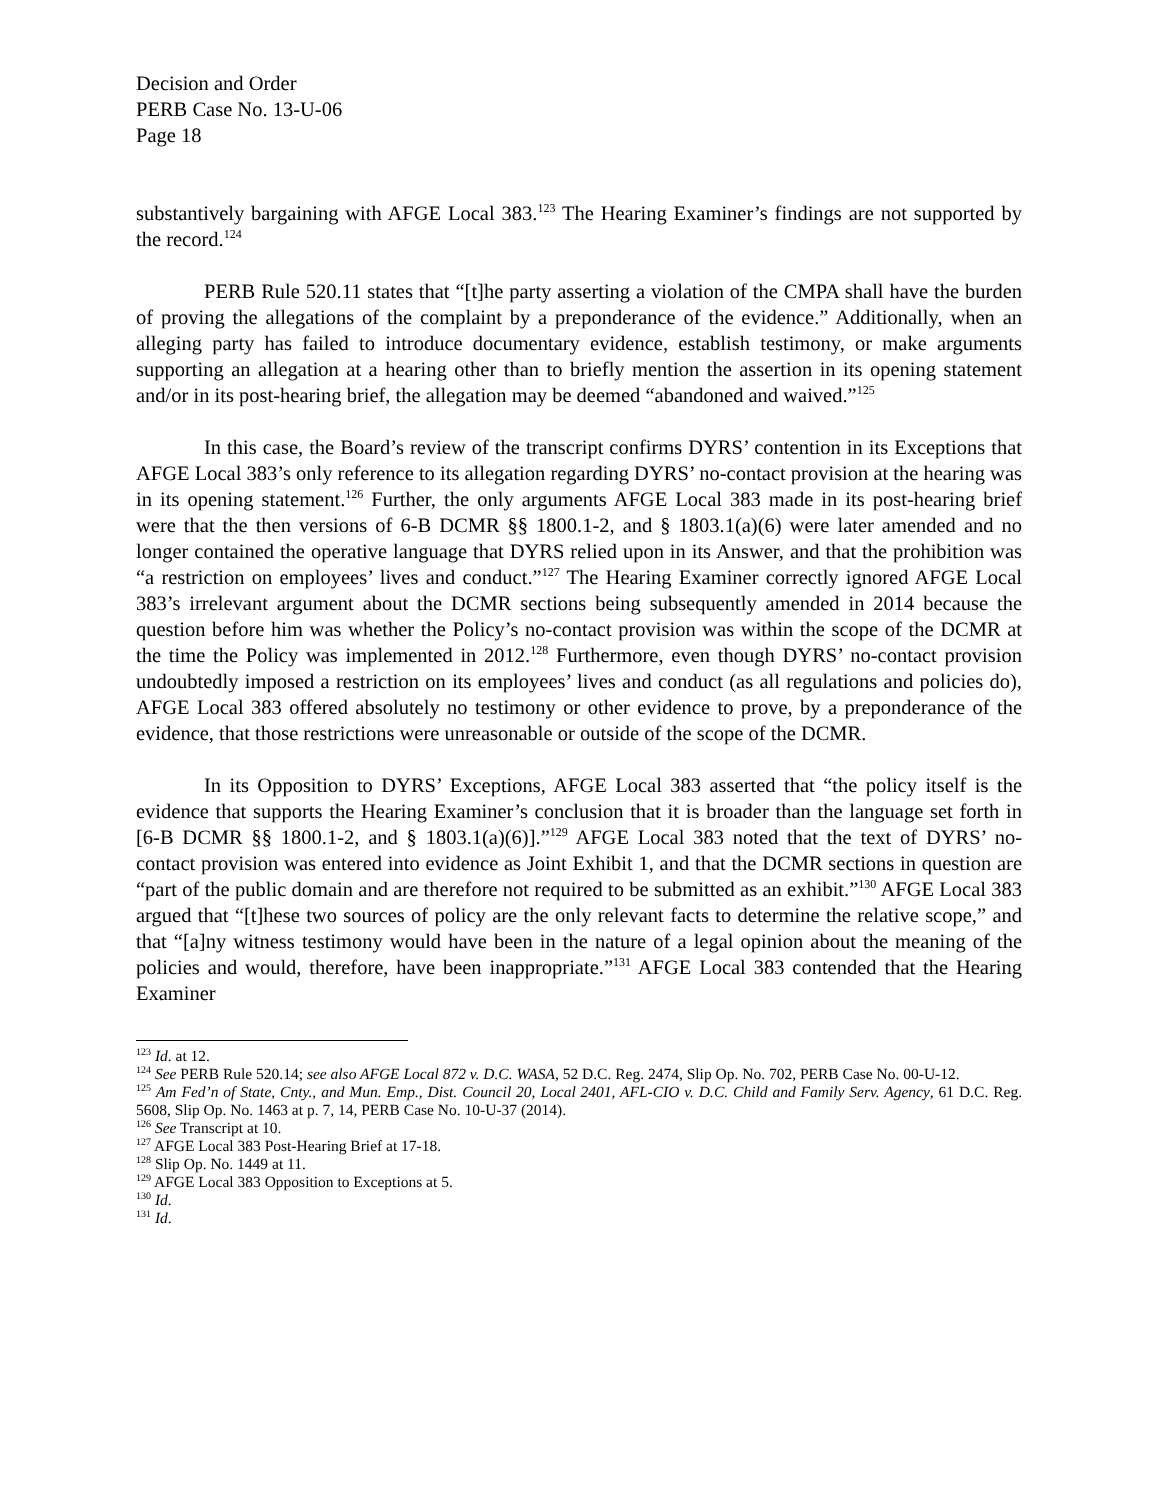Decision and Order
PERB Case No. 13-U-06
Page 18
substantively bargaining with AFGE Local 383.<sup>123</sup> The Hearing Examiner’s findings are not supported by the record.<sup>124</sup>
PERB Rule 520.11 states that “[t]he party asserting a violation of the CMPA shall have the burden of proving the allegations of the complaint by a preponderance of the evidence.” Additionally, when an alleging party has failed to introduce documentary evidence, establish testimony, or make arguments supporting an allegation at a hearing other than to briefly mention the assertion in its opening statement and/or in its post-hearing brief, the allegation may be deemed “abandoned and waived.”<sup>125</sup>
In this case, the Board’s review of the transcript confirms DYRS’ contention in its Exceptions that AFGE Local 383’s only reference to its allegation regarding DYRS’ no-contact provision at the hearing was in its opening statement.<sup>126</sup> Further, the only arguments AFGE Local 383 made in its post-hearing brief were that the then versions of 6-B DCMR §§ 1800.1-2, and § 1803.1(a)(6) were later amended and no longer contained the operative language that DYRS relied upon in its Answer, and that the prohibition was “a restriction on employees’ lives and conduct.”<sup>127</sup> The Hearing Examiner correctly ignored AFGE Local 383’s irrelevant argument about the DCMR sections being subsequently amended in 2014 because the question before him was whether the Policy’s no-contact provision was within the scope of the DCMR at the time the Policy was implemented in 2012.<sup>128</sup> Furthermore, even though DYRS’ no-contact provision undoubtedly imposed a restriction on its employees’ lives and conduct (as all regulations and policies do), AFGE Local 383 offered absolutely no testimony or other evidence to prove, by a preponderance of the evidence, that those restrictions were unreasonable or outside of the scope of the DCMR.
In its Opposition to DYRS’ Exceptions, AFGE Local 383 asserted that “the policy itself is the evidence that supports the Hearing Examiner’s conclusion that it is broader than the language set forth in [6-B DCMR §§ 1800.1-2, and § 1803.1(a)(6)].”<sup>129</sup> AFGE Local 383 noted that the text of DYRS’ no-contact provision was entered into evidence as Joint Exhibit 1, and that the DCMR sections in question are “part of the public domain and are therefore not required to be submitted as an exhibit.”<sup>130</sup> AFGE Local 383 argued that “[t]hese two sources of policy are the only relevant facts to determine the relative scope,” and that “[a]ny witness testimony would have been in the nature of a legal opinion about the meaning of the policies and would, therefore, have been inappropriate.”<sup>131</sup> AFGE Local 383 contended that the Hearing Examiner
<sup>123</sup> Id. at 12.
<sup>124</sup> See PERB Rule 520.14; see also AFGE Local 872 v. D.C. WASA, 52 D.C. Reg. 2474, Slip Op. No. 702, PERB Case No. 00-U-12.
<sup>125</sup> Am Fed’n of State, Cnty., and Mun. Emp., Dist. Council 20, Local 2401, AFL-CIO v. D.C. Child and Family Serv. Agency, 61 D.C. Reg. 5608, Slip Op. No. 1463 at p. 7, 14, PERB Case No. 10-U-37 (2014).
<sup>126</sup> See Transcript at 10.
<sup>127</sup> AFGE Local 383 Post-Hearing Brief at 17-18.
<sup>128</sup> Slip Op. No. 1449 at 11.
<sup>129</sup> AFGE Local 383 Opposition to Exceptions at 5.
<sup>130</sup> Id.
<sup>131</sup> Id.